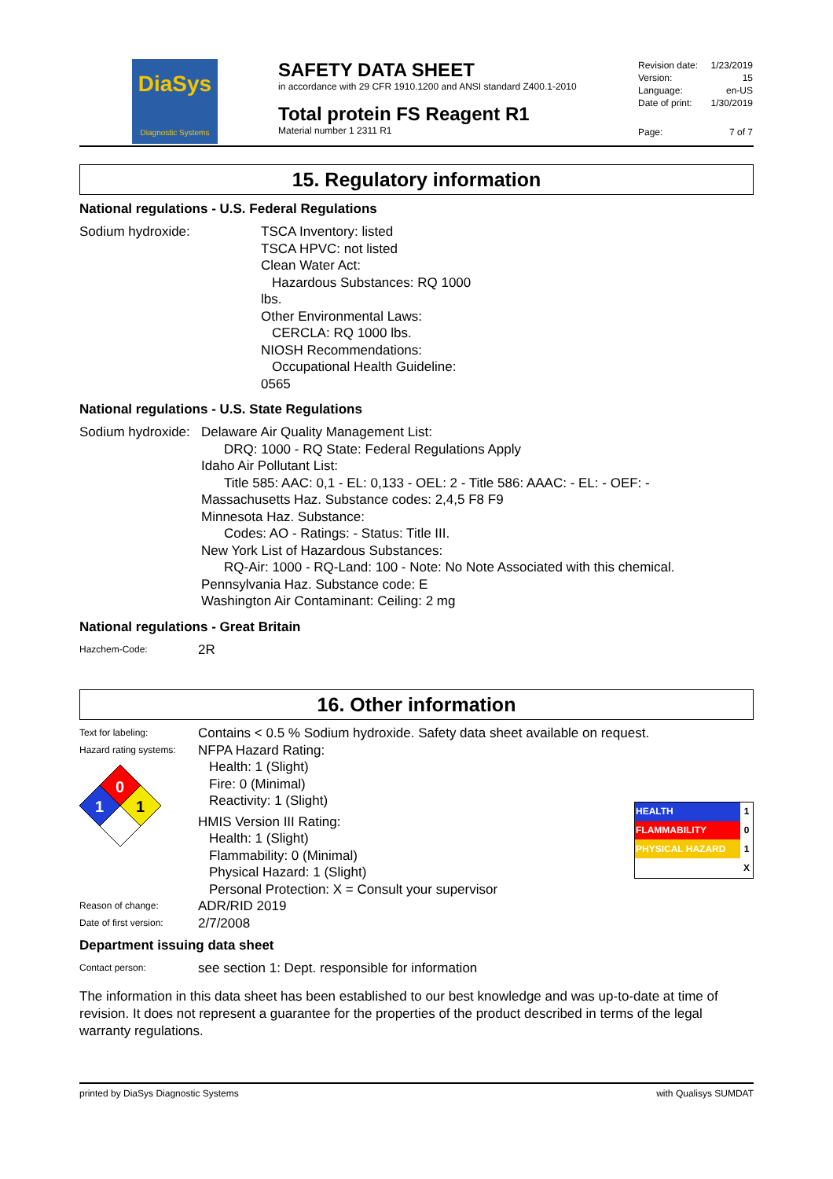DiaSys
Diagnostic Systems
SAFETY DATA SHEET
in accordance with 29 CFR 1910.1200 and ANSI standard Z400.1-2010
Total protein FS Reagent R1
Material number 1 2311 R1
| Revision date: | 1/23/2019 |
| Version: | 15 |
| Language: | en-US |
| Date of print: | 1/30/2019 |
| Page: | 7 of 7 |
15. Regulatory information
National regulations - U.S. Federal Regulations
Sodium hydroxide: TSCA Inventory: listed
TSCA HPVC: not listed
Clean Water Act:
Hazardous Substances: RQ 1000
lbs.
Other Environmental Laws:
CERCLA: RQ 1000 lbs.
NIOSH Recommendations:
Occupational Health Guideline: 0565
National regulations - U.S. State Regulations
Sodium hydroxide:
Delaware Air Quality Management List:
DRQ: 1000 - RQ State: Federal Regulations Apply
Idaho Air Pollutant List:
Title 585: AAC: 0,1 - EL: 0,133 - OEL: 2 - Title 586: AAAC: - EL: - OEF: -
Massachusetts Haz. Substance codes: 2,4,5 F8 F9
Minnesota Haz. Substance:
Codes: AO - Ratings: - Status: Title III.
New York List of Hazardous Substances:
RQ-Air: 1000 - RQ-Land: 100 - Note: No Note Associated with this chemical.
Pennsylvania Haz. Substance code: E
Washington Air Contaminant: Ceiling: 2 mg
National regulations - Great Britain
Hazchem-Code:
2R
16. Other information
Text for labeling:
Contains < 0.5 % Sodium hydroxide. Safety data sheet available on request.
Hazard rating systems:
0
1
1
NFPA Hazard Rating:
Health: 1 (Slight)
Fire: 0 (Minimal)
Reactivity: 1 (Slight)
HMIS Version III Rating:
Health: 1 (Slight)
Flammability: 0 (Minimal)
Physical Hazard: 1 (Slight)
Personal Protection: X = Consult your supervisor
| HEALTH | 1 |
| FLAMMABILITY | 0 |
| PHYSICAL HAZARD | 1 |
| | X |
Reason of change:
ADR/RID 2019
Date of first version:
2/7/2008
Department issuing data sheet
Contact person:
see section 1: Dept. responsible for information
The information in this data sheet has been established to our best knowledge and was up-to-date at time of revision. It does not represent a guarantee for the properties of the product described in terms of the legal warranty regulations.
printed by DiaSys Diagnostic Systems with Qualisys SUMDAT